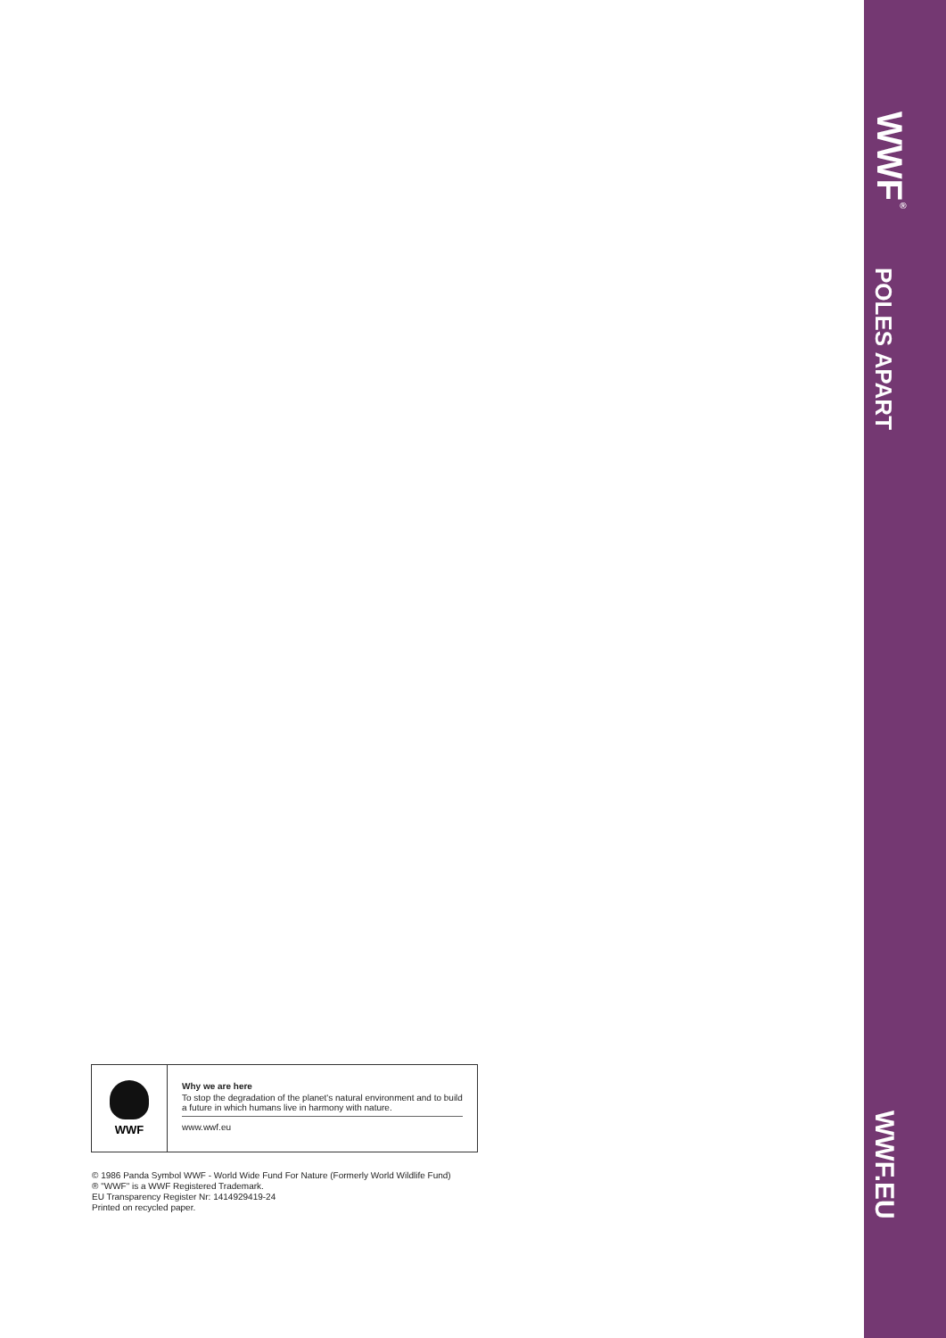WWF<sup>®</sup>
POLES APART
WWF.EU
WWF
Why we are here
To stop the degradation of the planet's natural environment and to build a future in which humans live in harmony with nature.
www.wwf.eu
© 1986 Panda Symbol WWF - World Wide Fund For Nature (Formerly World Wildlife Fund)
® "WWF" is a WWF Registered Trademark.
EU Transparency Register Nr: 1414929419-24
Printed on recycled paper.